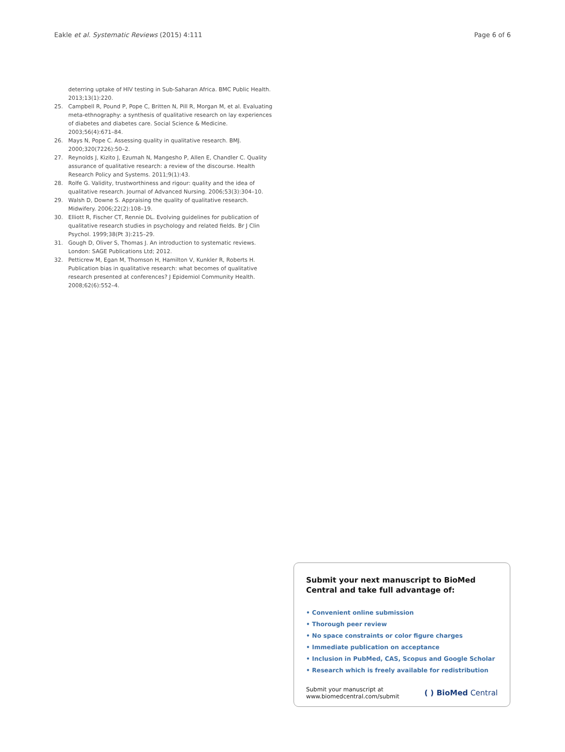Eakle et al. Systematic Reviews (2015) 4:111 Page 6 of 6
deterring uptake of HIV testing in Sub-Saharan Africa. BMC Public Health. 2013;13(1):220.
25. Campbell R, Pound P, Pope C, Britten N, Pill R, Morgan M, et al. Evaluating meta-ethnography: a synthesis of qualitative research on lay experiences of diabetes and diabetes care. Social Science & Medicine. 2003;56(4):671–84.
26. Mays N, Pope C. Assessing quality in qualitative research. BMJ. 2000;320(7226):50–2.
27. Reynolds J, Kizito J, Ezumah N, Mangesho P, Allen E, Chandler C. Quality assurance of qualitative research: a review of the discourse. Health Research Policy and Systems. 2011;9(1):43.
28. Rolfe G. Validity, trustworthiness and rigour: quality and the idea of qualitative research. Journal of Advanced Nursing. 2006;53(3):304–10.
29. Walsh D, Downe S. Appraising the quality of qualitative research. Midwifery. 2006;22(2):108–19.
30. Elliott R, Fischer CT, Rennie DL. Evolving guidelines for publication of qualitative research studies in psychology and related fields. Br J Clin Psychol. 1999;38(Pt 3):215–29.
31. Gough D, Oliver S, Thomas J. An introduction to systematic reviews. London: SAGE Publications Ltd; 2012.
32. Petticrew M, Egan M, Thomson H, Hamilton V, Kunkler R, Roberts H. Publication bias in qualitative research: what becomes of qualitative research presented at conferences? J Epidemiol Community Health. 2008;62(6):552–4.
Submit your next manuscript to BioMed Central and take full advantage of:
• Convenient online submission
• Thorough peer review
• No space constraints or color figure charges
• Immediate publication on acceptance
• Inclusion in PubMed, CAS, Scopus and Google Scholar
• Research which is freely available for redistribution
Submit your manuscript at
www.biomedcentral.com/submit ( ) BioMed Central